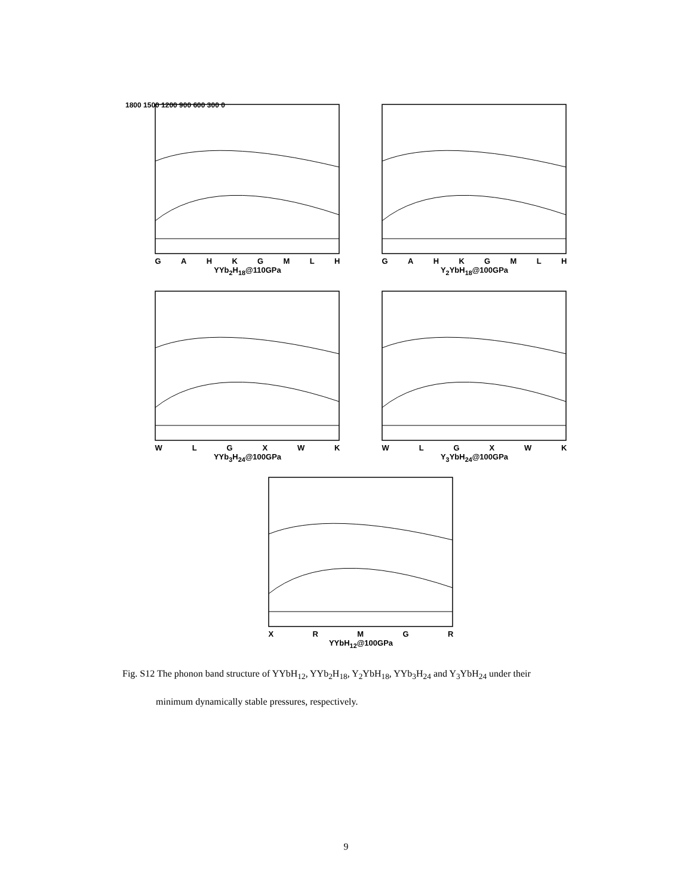1800 1500 1200 900 600 300 0
GAHKGMLH
YYb<sub>2</sub>H<sub>18</sub>@110GPa
GAHKGMLH
Y<sub>2</sub>YbH<sub>18</sub>@100GPa
WLGXWK
YYb<sub>3</sub>H<sub>24</sub>@100GPa
WLGXWK
Y<sub>3</sub>YbH<sub>24</sub>@100GPa
XRMGR
YYbH<sub>12</sub>@100GPa
Fig. S12 The phonon band structure of YYbH<sub>12</sub>, YYb<sub>2</sub>H<sub>18</sub>, Y<sub>2</sub>YbH<sub>18</sub>, YYb<sub>3</sub>H<sub>24</sub> and Y<sub>3</sub>YbH<sub>24</sub> under their
minimum dynamically stable pressures, respectively.
9